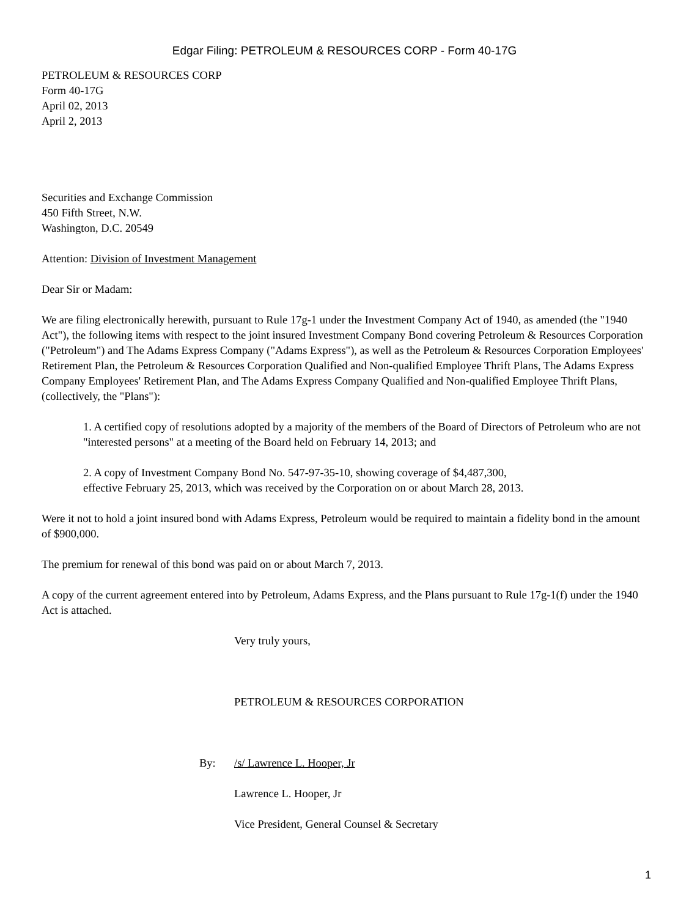Edgar Filing: PETROLEUM & RESOURCES CORP - Form 40-17G
PETROLEUM & RESOURCES CORP
Form 40-17G
April 02, 2013
April 2, 2013
Securities and Exchange Commission
450 Fifth Street, N.W.
Washington, D.C. 20549
Attention: Division of Investment Management
Dear Sir or Madam:
We are filing electronically herewith, pursuant to Rule 17g-1 under the Investment Company Act of 1940, as amended (the "1940 Act"), the following items with respect to the joint insured Investment Company Bond covering Petroleum & Resources Corporation ("Petroleum") and The Adams Express Company ("Adams Express"), as well as the Petroleum & Resources Corporation Employees' Retirement Plan, the Petroleum & Resources Corporation Qualified and Non-qualified Employee Thrift Plans, The Adams Express Company Employees' Retirement Plan, and The Adams Express Company Qualified and Non-qualified Employee Thrift Plans, (collectively, the "Plans"):
1. A certified copy of resolutions adopted by a majority of the members of the Board of Directors of Petroleum who are not "interested persons" at a meeting of the Board held on February 14, 2013; and
2. A copy of Investment Company Bond No. 547-97-35-10, showing coverage of $4,487,300,
effective February 25, 2013, which was received by the Corporation on or about March 28, 2013.
Were it not to hold a joint insured bond with Adams Express, Petroleum would be required to maintain a fidelity bond in the amount of $900,000.
The premium for renewal of this bond was paid on or about March 7, 2013.
A copy of the current agreement entered into by Petroleum, Adams Express, and the Plans pursuant to Rule 17g-1(f) under the 1940 Act is attached.
Very truly yours,
PETROLEUM & RESOURCES CORPORATION
By: /s/ Lawrence L. Hooper, Jr
Lawrence L. Hooper, Jr
Vice President, General Counsel & Secretary
1